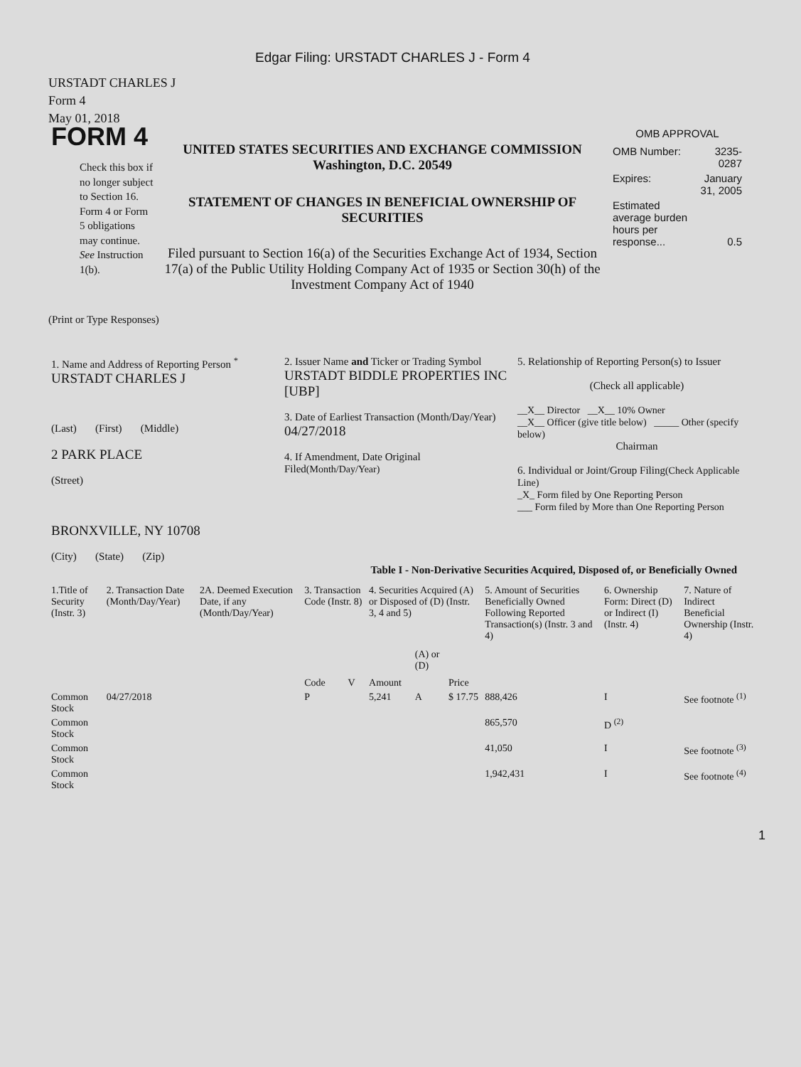Edgar Filing: URSTADT CHARLES J - Form 4
URSTADT CHARLES J
Form 4
May 01, 2018
FORM 4
Check this box if no longer subject to Section 16. Form 4 or Form 5 obligations may continue. See Instruction 1(b).
UNITED STATES SECURITIES AND EXCHANGE COMMISSION
Washington, D.C. 20549
STATEMENT OF CHANGES IN BENEFICIAL OWNERSHIP OF SECURITIES
Filed pursuant to Section 16(a) of the Securities Exchange Act of 1934, Section 17(a) of the Public Utility Holding Company Act of 1935 or Section 30(h) of the Investment Company Act of 1940
OMB APPROVAL
| OMB Number: | 3235-0287 |
| Expires: | January 31, 2005 |
| Estimated average burden hours per response... | 0.5 |
(Print or Type Responses)
| 1. Name and Address of Reporting Person <sup>*</sup> URSTADT CHARLES J (Last) (First) (Middle) 2 PARK PLACE (Street) BRONXVILLE, NY 10708 (City) (State) (Zip) | 2. Issuer Name and Ticker or Trading Symbol URSTADT BIDDLE PROPERTIES INC [UBP] 3. Date of Earliest Transaction (Month/Day/Year) 04/27/2018 4. If Amendment, Date Original Filed (Month/Day/Year) | 5. Relationship of Reporting Person(s) to Issuer (Check all applicable) __X__ Director __X__ 10% Owner __X__ Officer (give title below) _____ Other (specify below) Chairman 6. Individual or Joint/Group Filing (Check Applicable Line) _X_ Form filed by One Reporting Person ___ Form filed by More than One Reporting Person |
Table I - Non-Derivative Securities Acquired, Disposed of, or Beneficially Owned
| 1.Title of Security (Instr. 3) | 2. Transaction Date (Month/Day/Year) | 2A. Deemed Execution Date, if any (Month/Day/Year) | 3. Transaction Code (Instr. 8) | | 4. Securities Acquired (A) or Disposed of (D) (Instr. 3, 4 and 5) | | | 5. Amount of Securities Beneficially Owned Following Reported Transaction(s) (Instr. 3 and 4) | 6. Ownership Form: Direct (D) or Indirect (I) (Instr. 4) | 7. Nature of Indirect Beneficial Ownership (Instr. 4) |
| | | | Code | V | Amount | (A) or (D) | Price | | | |
| Common Stock | 04/27/2018 | | P | | 5,241 | A | $ 17.75 | 888,426 | I | See footnote <sup>(1)</sup> |
| Common Stock | | | | | | | | 865,570 | D <sup>(2)</sup> | |
| Common Stock | | | | | | | | 41,050 | I | See footnote <sup>(3)</sup> |
| Common Stock | | | | | | | | 1,942,431 | I | See footnote <sup>(4)</sup> |
1